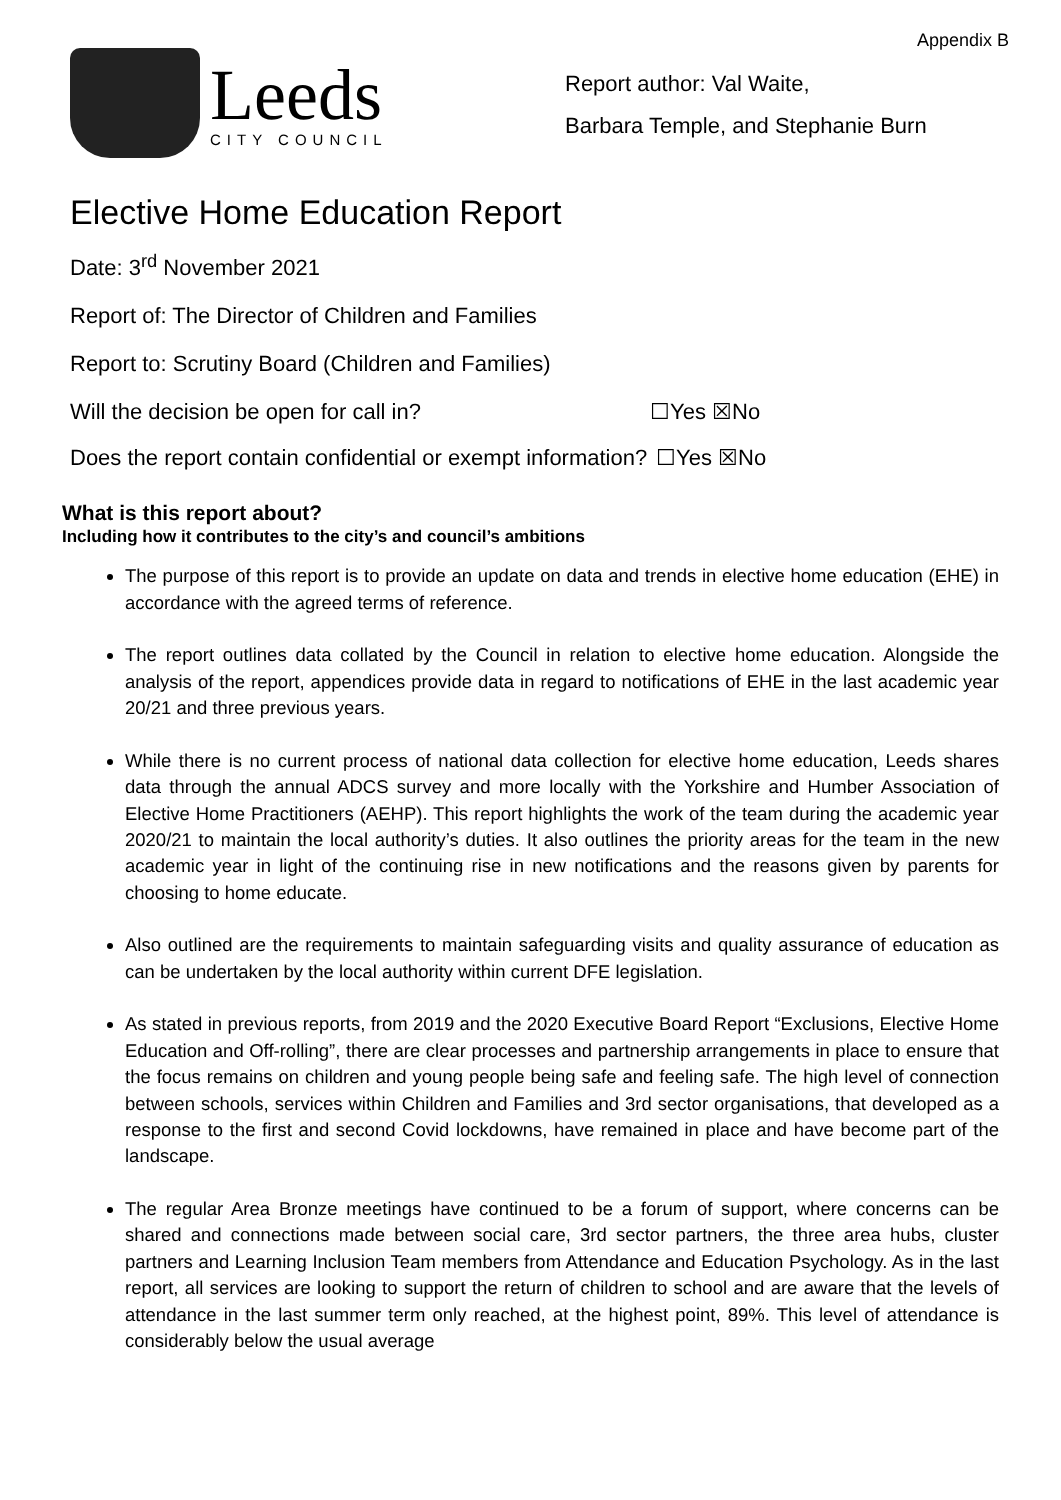Appendix B
Leeds
CITY COUNCIL
Report author: Val Waite,
Barbara Temple, and Stephanie Burn
Elective Home Education Report
Date: 3<sup>rd</sup> November 2021
Report of: The Director of Children and Families
Report to: Scrutiny Board (Children and Families)
Will the decision be open for call in? ☐Yes ☒No
Does the report contain confidential or exempt information?
☐Yes ☒No
What is this report about?
Including how it contributes to the city’s and council’s ambitions
The purpose of this report is to provide an update on data and trends in elective home education (EHE) in accordance with the agreed terms of reference.
The report outlines data collated by the Council in relation to elective home education. Alongside the analysis of the report, appendices provide data in regard to notifications of EHE in the last academic year 20/21 and three previous years.
While there is no current process of national data collection for elective home education, Leeds shares data through the annual ADCS survey and more locally with the Yorkshire and Humber Association of Elective Home Practitioners (AEHP). This report highlights the work of the team during the academic year 2020/21 to maintain the local authority’s duties. It also outlines the priority areas for the team in the new academic year in light of the continuing rise in new notifications and the reasons given by parents for choosing to home educate.
Also outlined are the requirements to maintain safeguarding visits and quality assurance of education as can be undertaken by the local authority within current DFE legislation.
As stated in previous reports, from 2019 and the 2020 Executive Board Report “Exclusions, Elective Home Education and Off-rolling”, there are clear processes and partnership arrangements in place to ensure that the focus remains on children and young people being safe and feeling safe. The high level of connection between schools, services within Children and Families and 3rd sector organisations, that developed as a response to the first and second Covid lockdowns, have remained in place and have become part of the landscape.
The regular Area Bronze meetings have continued to be a forum of support, where concerns can be shared and connections made between social care, 3rd sector partners, the three area hubs, cluster partners and Learning Inclusion Team members from Attendance and Education Psychology. As in the last report, all services are looking to support the return of children to school and are aware that the levels of attendance in the last summer term only reached, at the highest point, 89%. This level of attendance is considerably below the usual average